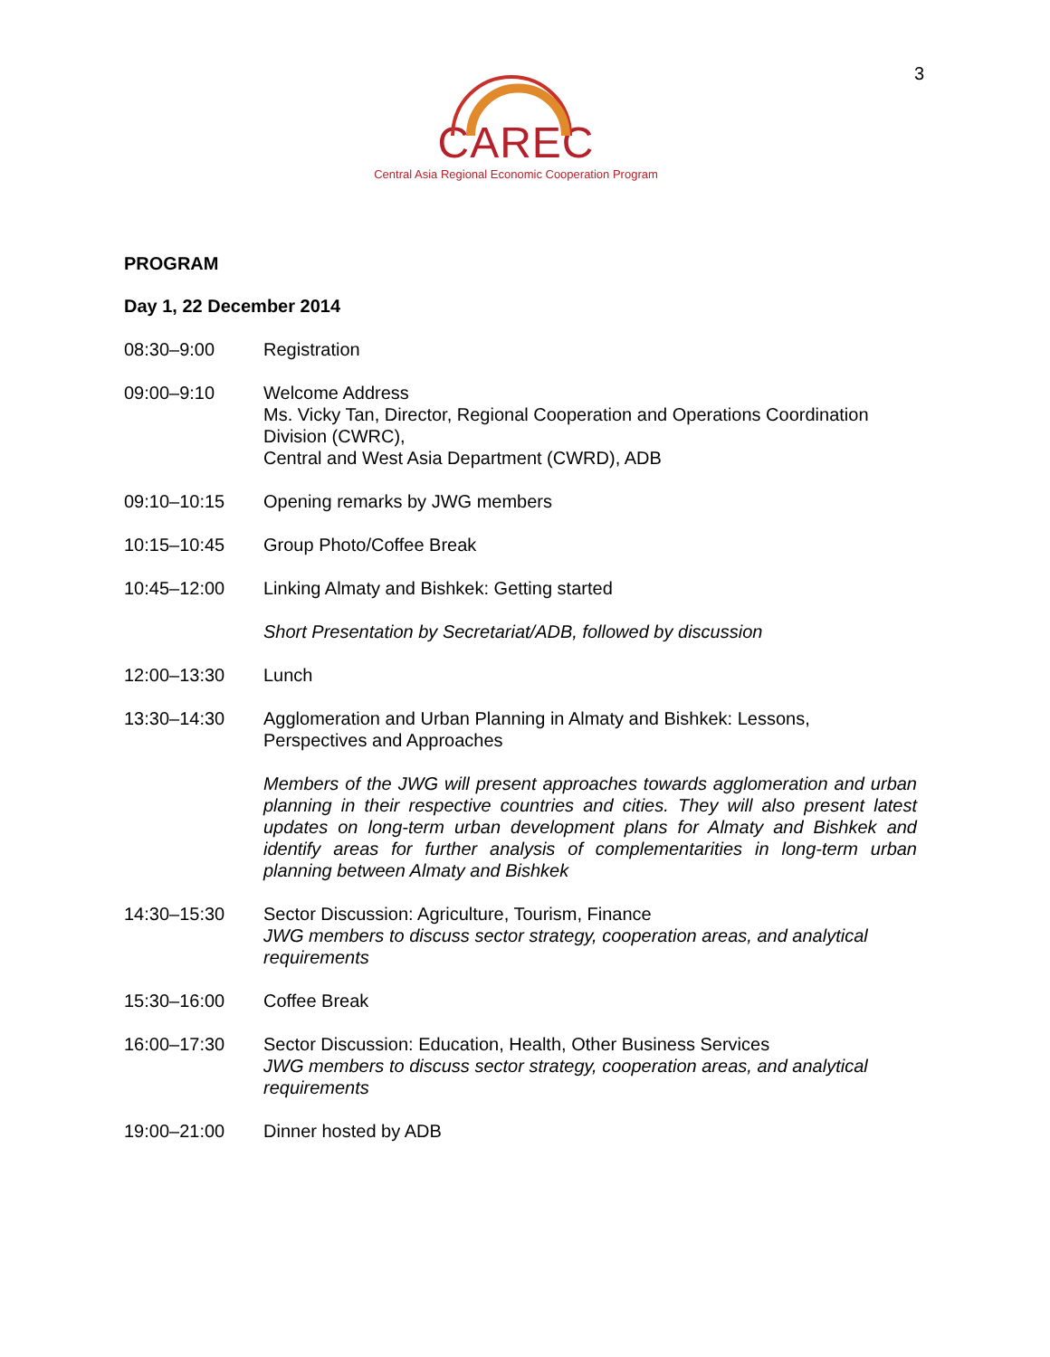3
CAREC
Central Asia Regional Economic Cooperation Program
PROGRAM
Day 1, 22 December 2014
08:30–9:00 Registration
09:00–9:10 Welcome Address
Ms. Vicky Tan, Director, Regional Cooperation and Operations Coordination Division (CWRC),
Central and West Asia Department (CWRD), ADB
09:10–10:15 Opening remarks by JWG members
10:15–10:45 Group Photo/Coffee Break
10:45–12:00 Linking Almaty and Bishkek: Getting started
Short Presentation by Secretariat/ADB, followed by discussion
12:00–13:30 Lunch
13:30–14:30 Agglomeration and Urban Planning in Almaty and Bishkek: Lessons, Perspectives and Approaches
Members of the JWG will present approaches towards agglomeration and urban planning in their respective countries and cities. They will also present latest updates on long-term urban development plans for Almaty and Bishkek and identify areas for further analysis of complementarities in long-term urban planning between Almaty and Bishkek
14:30–15:30 Sector Discussion: Agriculture, Tourism, Finance
JWG members to discuss sector strategy, cooperation areas, and analytical requirements
15:30–16:00 Coffee Break
16:00–17:30 Sector Discussion: Education, Health, Other Business Services
JWG members to discuss sector strategy, cooperation areas, and analytical requirements
19:00–21:00 Dinner hosted by ADB